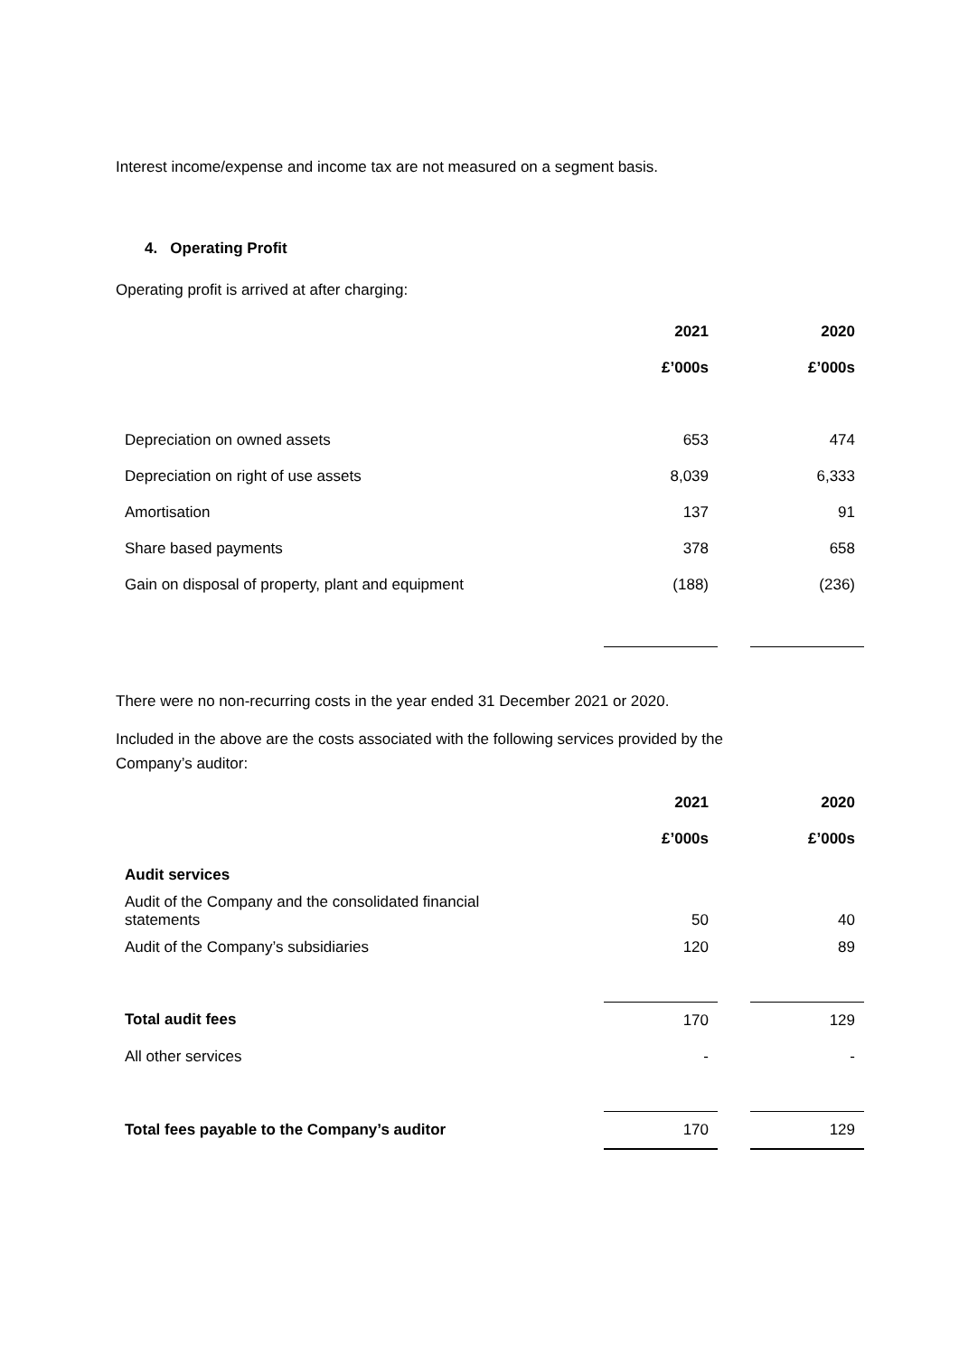Interest income/expense and income tax are not measured on a segment basis.
4. Operating Profit
Operating profit is arrived at after charging:
| | 2021 | | 2020 |
| | £’000s | | £’000s |
| Depreciation on owned assets | 653 | | 474 |
| Depreciation on right of use assets | 8,039 | | 6,333 |
| Amortisation | 137 | | 91 |
| Share based payments | 378 | | 658 |
| Gain on disposal of property, plant and equipment | (188) | | (236) |
There were no non-recurring costs in the year ended 31 December 2021 or 2020.
Included in the above are the costs associated with the following services provided by the
Company’s auditor:
| | 2021 | | 2020 |
| | £’000s | | £’000s |
| Audit services | | | |
| Audit of the Company and the consolidated financial statements | 50 | | 40 |
| Audit of the Company’s subsidiaries | 120 | | 89 |
| Total audit fees | 170 | | 129 |
| All other services | - | | - |
| Total fees payable to the Company’s auditor | 170 | | 129 |